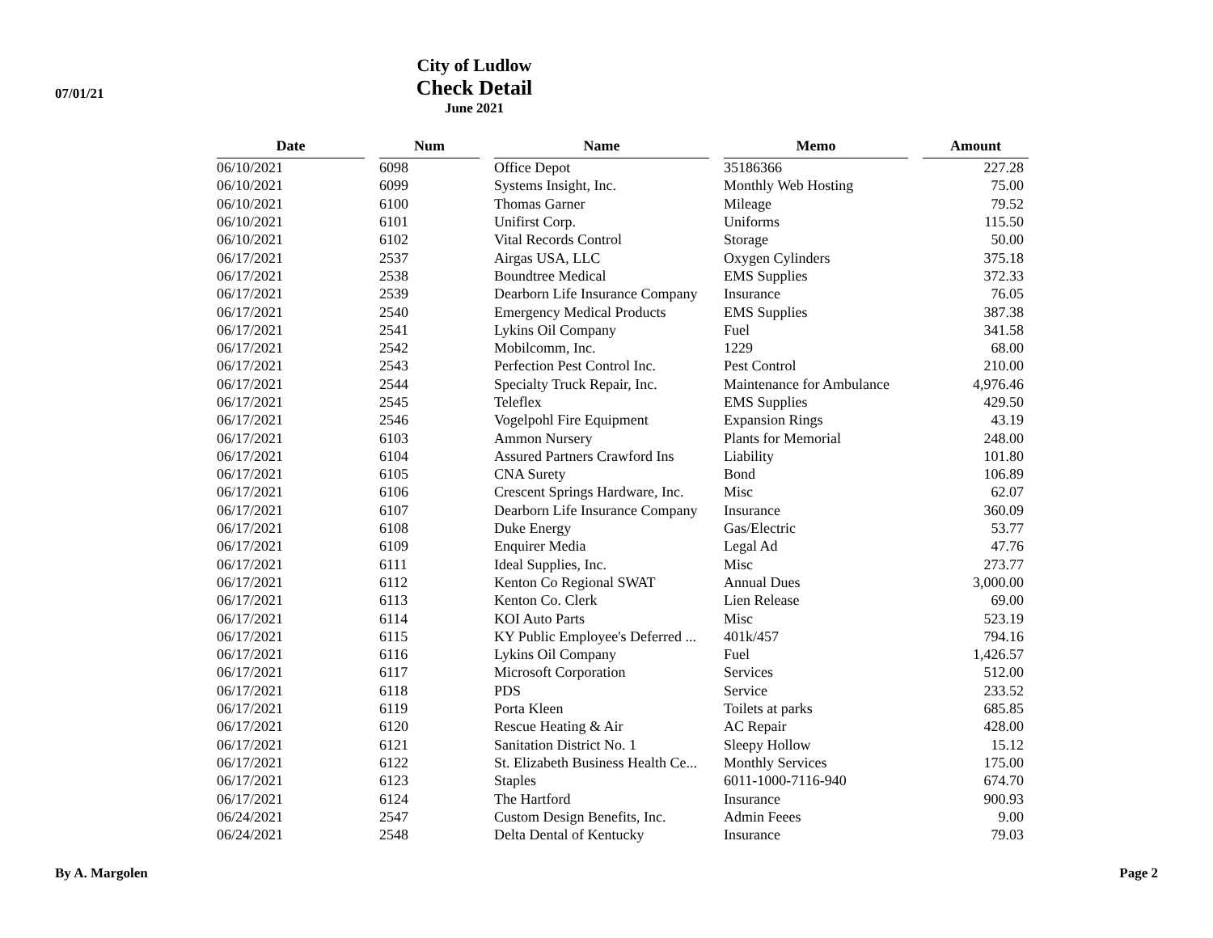07/01/21
City of Ludlow
Check Detail
June 2021
| Date | | Num | | Name | | Memo | | Amount |
| --- | --- | --- | --- | --- | --- | --- | --- | --- |
| 06/10/2021 | | 6098 | | Office Depot | | 35186366 | | 227.28 |
| 06/10/2021 | | 6099 | | Systems Insight, Inc. | | Monthly Web Hosting | | 75.00 |
| 06/10/2021 | | 6100 | | Thomas Garner | | Mileage | | 79.52 |
| 06/10/2021 | | 6101 | | Unifirst Corp. | | Uniforms | | 115.50 |
| 06/10/2021 | | 6102 | | Vital Records Control | | Storage | | 50.00 |
| 06/17/2021 | | 2537 | | Airgas USA, LLC | | Oxygen Cylinders | | 375.18 |
| 06/17/2021 | | 2538 | | Boundtree Medical | | EMS Supplies | | 372.33 |
| 06/17/2021 | | 2539 | | Dearborn Life Insurance Company | | Insurance | | 76.05 |
| 06/17/2021 | | 2540 | | Emergency Medical Products | | EMS Supplies | | 387.38 |
| 06/17/2021 | | 2541 | | Lykins Oil Company | | Fuel | | 341.58 |
| 06/17/2021 | | 2542 | | Mobilcomm, Inc. | | 1229 | | 68.00 |
| 06/17/2021 | | 2543 | | Perfection Pest Control Inc. | | Pest Control | | 210.00 |
| 06/17/2021 | | 2544 | | Specialty Truck Repair, Inc. | | Maintenance for Ambulance | | 4,976.46 |
| 06/17/2021 | | 2545 | | Teleflex | | EMS Supplies | | 429.50 |
| 06/17/2021 | | 2546 | | Vogelpohl Fire Equipment | | Expansion Rings | | 43.19 |
| 06/17/2021 | | 6103 | | Ammon Nursery | | Plants for Memorial | | 248.00 |
| 06/17/2021 | | 6104 | | Assured Partners Crawford Ins | | Liability | | 101.80 |
| 06/17/2021 | | 6105 | | CNA Surety | | Bond | | 106.89 |
| 06/17/2021 | | 6106 | | Crescent Springs Hardware, Inc. | | Misc | | 62.07 |
| 06/17/2021 | | 6107 | | Dearborn Life Insurance Company | | Insurance | | 360.09 |
| 06/17/2021 | | 6108 | | Duke Energy | | Gas/Electric | | 53.77 |
| 06/17/2021 | | 6109 | | Enquirer Media | | Legal Ad | | 47.76 |
| 06/17/2021 | | 6111 | | Ideal Supplies, Inc. | | Misc | | 273.77 |
| 06/17/2021 | | 6112 | | Kenton Co Regional SWAT | | Annual Dues | | 3,000.00 |
| 06/17/2021 | | 6113 | | Kenton Co. Clerk | | Lien Release | | 69.00 |
| 06/17/2021 | | 6114 | | KOI Auto Parts | | Misc | | 523.19 |
| 06/17/2021 | | 6115 | | KY Public Employee's Deferred ... | | 401k/457 | | 794.16 |
| 06/17/2021 | | 6116 | | Lykins Oil Company | | Fuel | | 1,426.57 |
| 06/17/2021 | | 6117 | | Microsoft Corporation | | Services | | 512.00 |
| 06/17/2021 | | 6118 | | PDS | | Service | | 233.52 |
| 06/17/2021 | | 6119 | | Porta Kleen | | Toilets at parks | | 685.85 |
| 06/17/2021 | | 6120 | | Rescue Heating & Air | | AC Repair | | 428.00 |
| 06/17/2021 | | 6121 | | Sanitation District No. 1 | | Sleepy Hollow | | 15.12 |
| 06/17/2021 | | 6122 | | St. Elizabeth Business Health Ce... | | Monthly Services | | 175.00 |
| 06/17/2021 | | 6123 | | Staples | | 6011-1000-7116-940 | | 674.70 |
| 06/17/2021 | | 6124 | | The Hartford | | Insurance | | 900.93 |
| 06/24/2021 | | 2547 | | Custom Design Benefits, Inc. | | Admin Feees | | 9.00 |
| 06/24/2021 | | 2548 | | Delta Dental of Kentucky | | Insurance | | 79.03 |
By A. Margolen Page 2